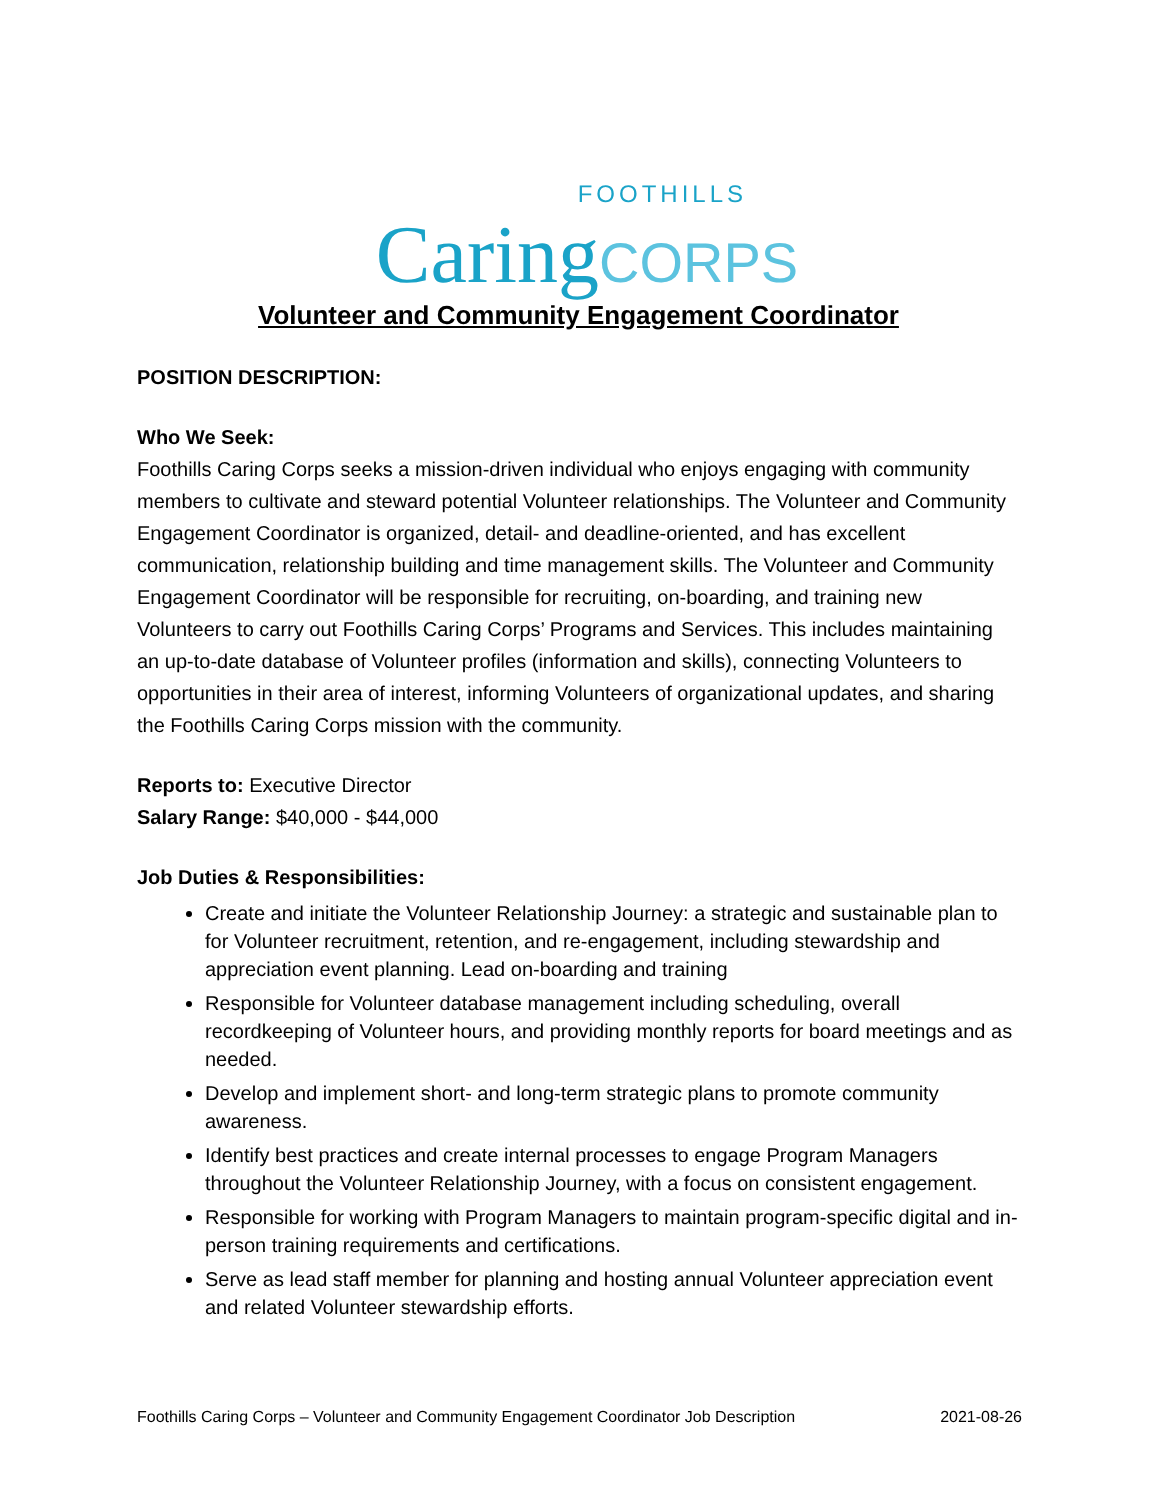FOOTHILLS
Caring CORPS
Volunteer and Community Engagement Coordinator
POSITION DESCRIPTION:
Who We Seek:
Foothills Caring Corps seeks a mission-driven individual who enjoys engaging with community members to cultivate and steward potential Volunteer relationships. The Volunteer and Community Engagement Coordinator is organized, detail- and deadline-oriented, and has excellent communication, relationship building and time management skills. The Volunteer and Community Engagement Coordinator will be responsible for recruiting, on-boarding, and training new Volunteers to carry out Foothills Caring Corps’ Programs and Services. This includes maintaining an up-to-date database of Volunteer profiles (information and skills), connecting Volunteers to opportunities in their area of interest, informing Volunteers of organizational updates, and sharing the Foothills Caring Corps mission with the community.
Reports to: Executive Director
Salary Range: $40,000 - $44,000
Job Duties & Responsibilities:
Create and initiate the Volunteer Relationship Journey: a strategic and sustainable plan to for Volunteer recruitment, retention, and re-engagement, including stewardship and appreciation event planning. Lead on-boarding and training
Responsible for Volunteer database management including scheduling, overall recordkeeping of Volunteer hours, and providing monthly reports for board meetings and as needed.
Develop and implement short- and long-term strategic plans to promote community awareness.
Identify best practices and create internal processes to engage Program Managers throughout the Volunteer Relationship Journey, with a focus on consistent engagement.
Responsible for working with Program Managers to maintain program-specific digital and in-person training requirements and certifications.
Serve as lead staff member for planning and hosting annual Volunteer appreciation event and related Volunteer stewardship efforts.
Foothills Caring Corps – Volunteer and Community Engagement Coordinator Job Description 2021-08-26